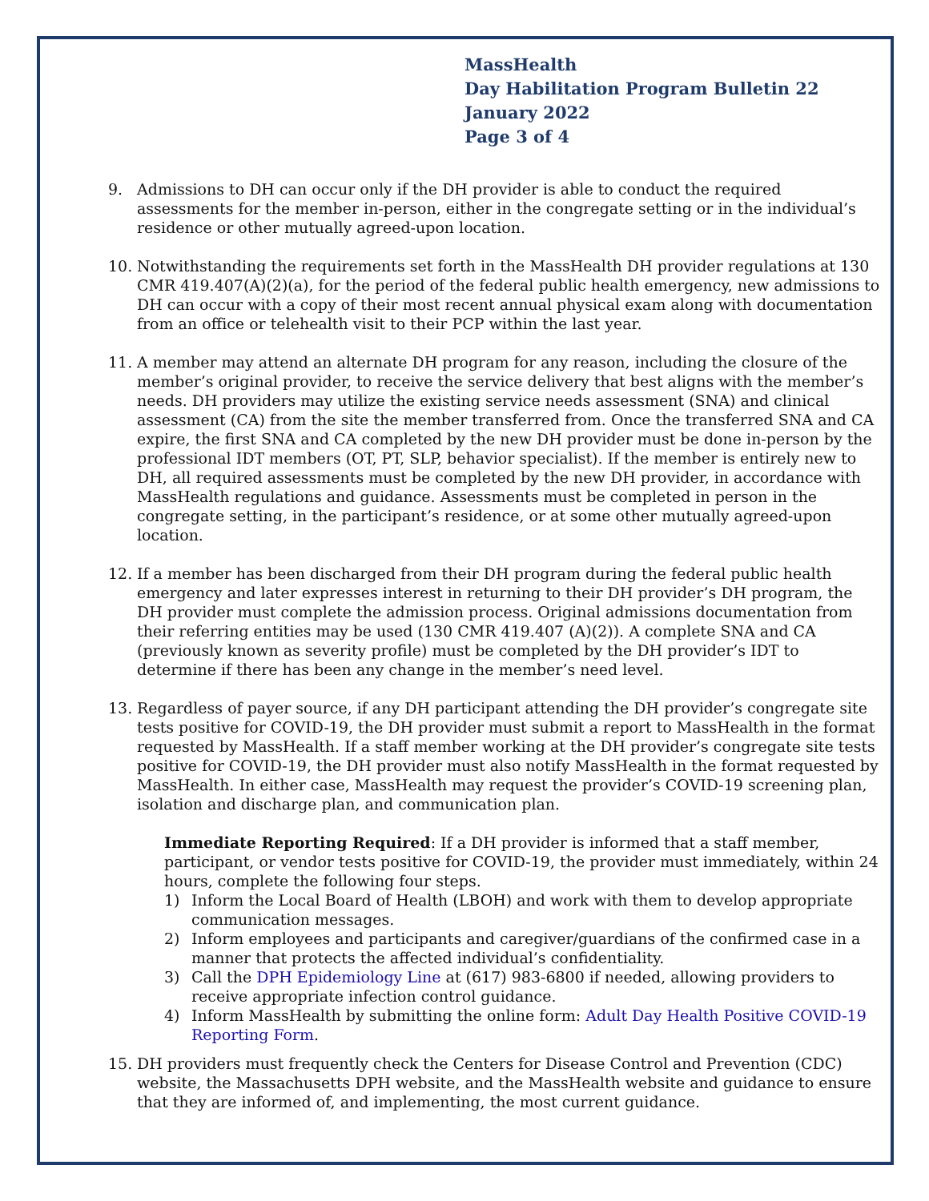MassHealth
Day Habilitation Program Bulletin 22
January 2022
Page 3 of 4
9. Admissions to DH can occur only if the DH provider is able to conduct the required assessments for the member in-person, either in the congregate setting or in the individual’s residence or other mutually agreed-upon location.
10. Notwithstanding the requirements set forth in the MassHealth DH provider regulations at 130 CMR 419.407(A)(2)(a), for the period of the federal public health emergency, new admissions to DH can occur with a copy of their most recent annual physical exam along with documentation from an office or telehealth visit to their PCP within the last year.
11. A member may attend an alternate DH program for any reason, including the closure of the member’s original provider, to receive the service delivery that best aligns with the member’s needs. DH providers may utilize the existing service needs assessment (SNA) and clinical assessment (CA) from the site the member transferred from. Once the transferred SNA and CA expire, the first SNA and CA completed by the new DH provider must be done in-person by the professional IDT members (OT, PT, SLP, behavior specialist). If the member is entirely new to DH, all required assessments must be completed by the new DH provider, in accordance with MassHealth regulations and guidance. Assessments must be completed in person in the congregate setting, in the participant’s residence, or at some other mutually agreed-upon location.
12. If a member has been discharged from their DH program during the federal public health emergency and later expresses interest in returning to their DH provider’s DH program, the DH provider must complete the admission process. Original admissions documentation from their referring entities may be used (130 CMR 419.407 (A)(2)). A complete SNA and CA (previously known as severity profile) must be completed by the DH provider’s IDT to determine if there has been any change in the member’s need level.
13. Regardless of payer source, if any DH participant attending the DH provider’s congregate site tests positive for COVID-19, the DH provider must submit a report to MassHealth in the format requested by MassHealth. If a staff member working at the DH provider’s congregate site tests positive for COVID-19, the DH provider must also notify MassHealth in the format requested by MassHealth. In either case, MassHealth may request the provider’s COVID-19 screening plan, isolation and discharge plan, and communication plan.
Immediate Reporting Required: If a DH provider is informed that a staff member, participant, or vendor tests positive for COVID-19, the provider must immediately, within 24 hours, complete the following four steps.
1) Inform the Local Board of Health (LBOH) and work with them to develop appropriate communication messages.
2) Inform employees and participants and caregiver/guardians of the confirmed case in a manner that protects the affected individual’s confidentiality.
3) Call the DPH Epidemiology Line at (617) 983-6800 if needed, allowing providers to receive appropriate infection control guidance.
4) Inform MassHealth by submitting the online form: Adult Day Health Positive COVID-19 Reporting Form.
15. DH providers must frequently check the Centers for Disease Control and Prevention (CDC) website, the Massachusetts DPH website, and the MassHealth website and guidance to ensure that they are informed of, and implementing, the most current guidance.